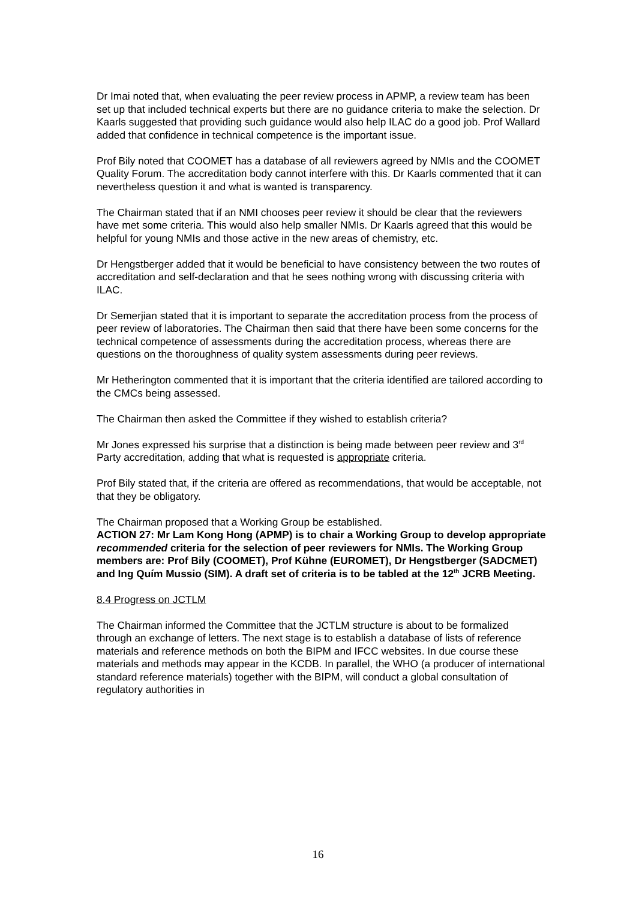Dr Imai noted that, when evaluating the peer review process in APMP, a review team has been set up that included technical experts but there are no guidance criteria to make the selection. Dr Kaarls suggested that providing such guidance would also help ILAC do a good job. Prof Wallard added that confidence in technical competence is the important issue.
Prof Bily noted that COOMET has a database of all reviewers agreed by NMIs and the COOMET Quality Forum. The accreditation body cannot interfere with this. Dr Kaarls commented that it can nevertheless question it and what is wanted is transparency.
The Chairman stated that if an NMI chooses peer review it should be clear that the reviewers have met some criteria. This would also help smaller NMIs. Dr Kaarls agreed that this would be helpful for young NMIs and those active in the new areas of chemistry, etc.
Dr Hengstberger added that it would be beneficial to have consistency between the two routes of accreditation and self-declaration and that he sees nothing wrong with discussing criteria with ILAC.
Dr Semerjian stated that it is important to separate the accreditation process from the process of peer review of laboratories. The Chairman then said that there have been some concerns for the technical competence of assessments during the accreditation process, whereas there are questions on the thoroughness of quality system assessments during peer reviews.
Mr Hetherington commented that it is important that the criteria identified are tailored according to the CMCs being assessed.
The Chairman then asked the Committee if they wished to establish criteria?
Mr Jones expressed his surprise that a distinction is being made between peer review and 3<sup>rd</sup> Party accreditation, adding that what is requested is appropriate criteria.
Prof Bily stated that, if the criteria are offered as recommendations, that would be acceptable, not that they be obligatory.
The Chairman proposed that a Working Group be established.
ACTION 27: Mr Lam Kong Hong (APMP) is to chair a Working Group to develop appropriate recommended criteria for the selection of peer reviewers for NMIs. The Working Group members are: Prof Bily (COOMET), Prof Kühne (EUROMET), Dr Hengstberger (SADCMET) and Ing Quím Mussio (SIM). A draft set of criteria is to be tabled at the 12<sup>th</sup> JCRB Meeting.
8.4 Progress on JCTLM
The Chairman informed the Committee that the JCTLM structure is about to be formalized through an exchange of letters. The next stage is to establish a database of lists of reference materials and reference methods on both the BIPM and IFCC websites. In due course these materials and methods may appear in the KCDB. In parallel, the WHO (a producer of international standard reference materials) together with the BIPM, will conduct a global consultation of regulatory authorities in
16